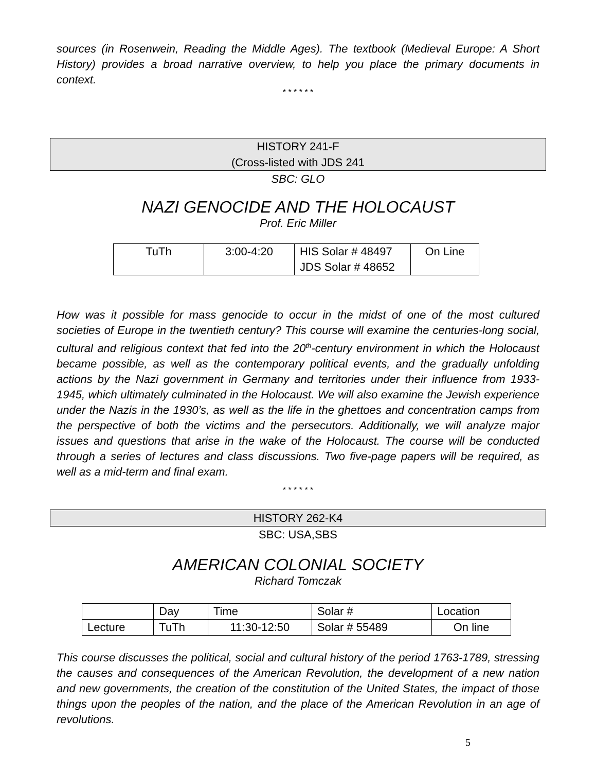sources (in Rosenwein, Reading the Middle Ages). The textbook (Medieval Europe: A Short History) provides a broad narrative overview, to help you place the primary documents in context.
* * * * * *
HISTORY 241-F
(Cross-listed with JDS 241
SBC: GLO
NAZI GENOCIDE AND THE HOLOCAUST
Prof. Eric Miller
| TuTh | 3:00-4:20 | HIS Solar # 48497 JDS Solar # 48652 | On Line |
How was it possible for mass genocide to occur in the midst of one of the most cultured societies of Europe in the twentieth century? This course will examine the centuries-long social, cultural and religious context that fed into the 20<sup>th</sup>-century environment in which the Holocaust became possible, as well as the contemporary political events, and the gradually unfolding actions by the Nazi government in Germany and territories under their influence from 1933-1945, which ultimately culminated in the Holocaust. We will also examine the Jewish experience under the Nazis in the 1930’s, as well as the life in the ghettoes and concentration camps from the perspective of both the victims and the persecutors. Additionally, we will analyze major issues and questions that arise in the wake of the Holocaust. The course will be conducted through a series of lectures and class discussions. Two five-page papers will be required, as well as a mid-term and final exam.
* * * * * *
HISTORY 262-K4
SBC: USA,SBS
AMERICAN COLONIAL SOCIETY
Richard Tomczak
| | Day | Time | Solar # | Location |
| Lecture | TuTh | 11:30-12:50 | Solar # 55489 | On line |
This course discusses the political, social and cultural history of the period 1763-1789, stressing the causes and consequences of the American Revolution, the development of a new nation and new governments, the creation of the constitution of the United States, the impact of those things upon the peoples of the nation, and the place of the American Revolution in an age of revolutions.
5